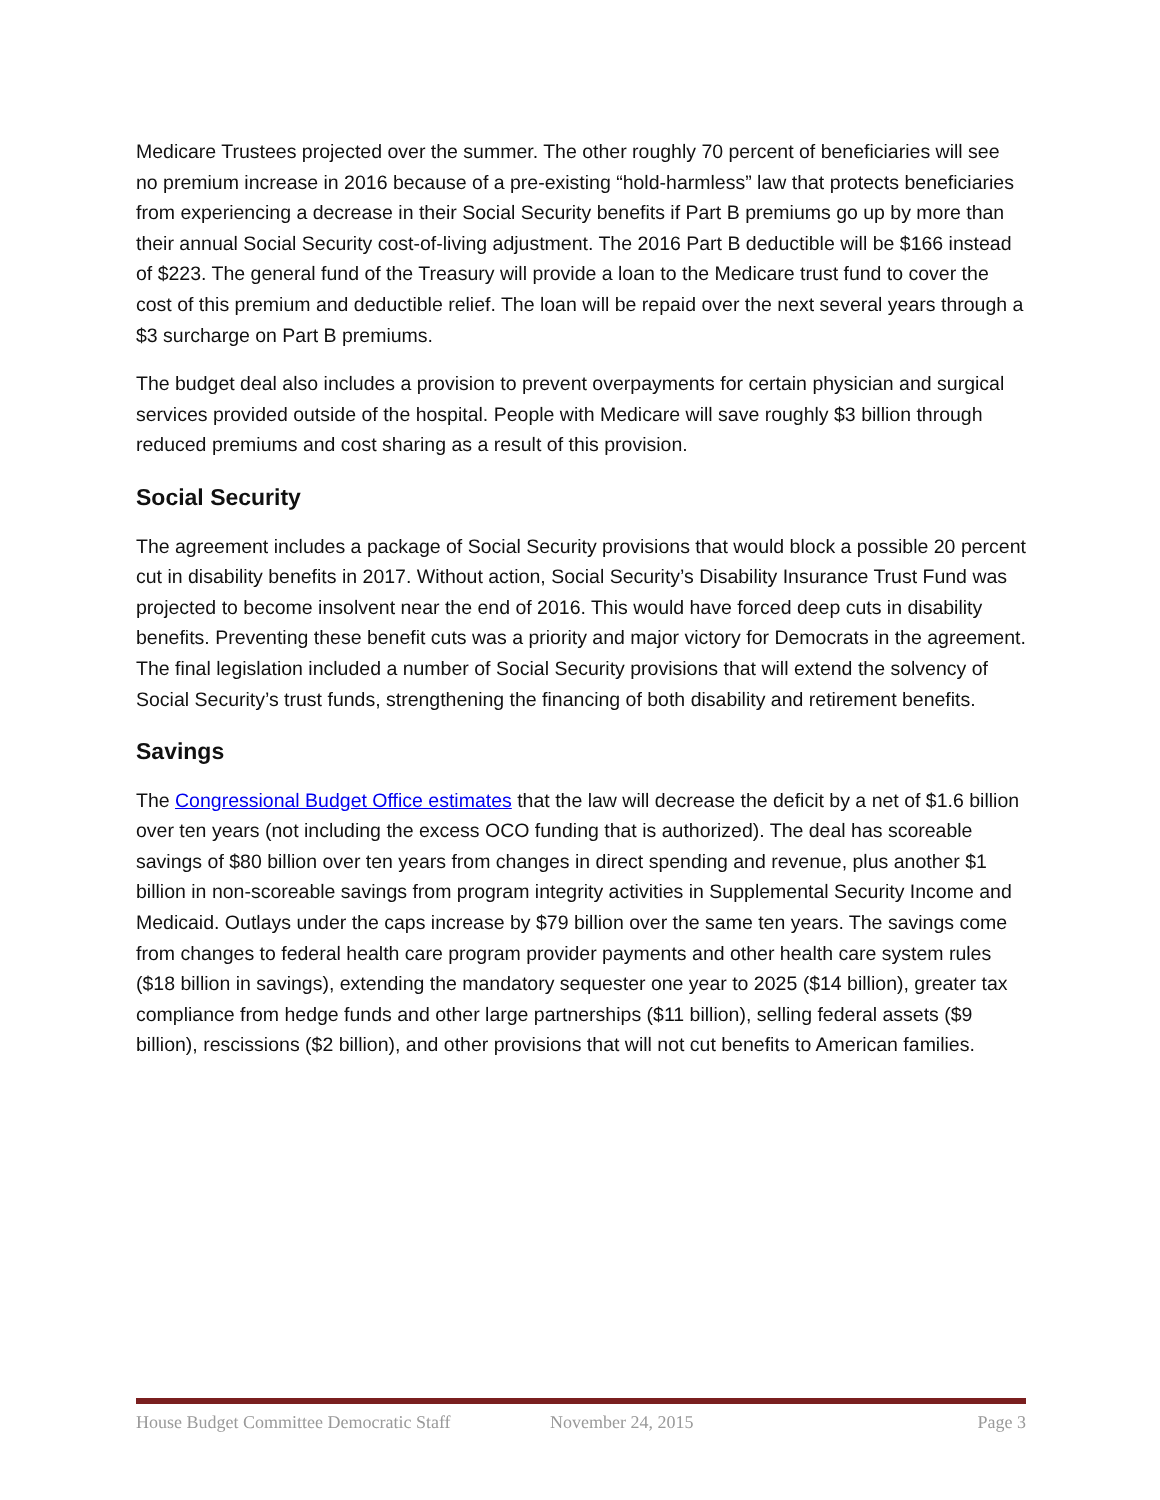Medicare Trustees projected over the summer. The other roughly 70 percent of beneficiaries will see no premium increase in 2016 because of a pre-existing “hold-harmless” law that protects beneficiaries from experiencing a decrease in their Social Security benefits if Part B premiums go up by more than their annual Social Security cost-of-living adjustment. The 2016 Part B deductible will be $166 instead of $223. The general fund of the Treasury will provide a loan to the Medicare trust fund to cover the cost of this premium and deductible relief. The loan will be repaid over the next several years through a $3 surcharge on Part B premiums.
The budget deal also includes a provision to prevent overpayments for certain physician and surgical services provided outside of the hospital. People with Medicare will save roughly $3 billion through reduced premiums and cost sharing as a result of this provision.
Social Security
The agreement includes a package of Social Security provisions that would block a possible 20 percent cut in disability benefits in 2017. Without action, Social Security’s Disability Insurance Trust Fund was projected to become insolvent near the end of 2016. This would have forced deep cuts in disability benefits. Preventing these benefit cuts was a priority and major victory for Democrats in the agreement. The final legislation included a number of Social Security provisions that will extend the solvency of Social Security’s trust funds, strengthening the financing of both disability and retirement benefits.
Savings
The Congressional Budget Office estimates that the law will decrease the deficit by a net of $1.6 billion over ten years (not including the excess OCO funding that is authorized). The deal has scoreable savings of $80 billion over ten years from changes in direct spending and revenue, plus another $1 billion in non-scoreable savings from program integrity activities in Supplemental Security Income and Medicaid. Outlays under the caps increase by $79 billion over the same ten years. The savings come from changes to federal health care program provider payments and other health care system rules ($18 billion in savings), extending the mandatory sequester one year to 2025 ($14 billion), greater tax compliance from hedge funds and other large partnerships ($11 billion), selling federal assets ($9 billion), rescissions ($2 billion), and other provisions that will not cut benefits to American families.
House Budget Committee Democratic Staff November 24, 2015 Page 3